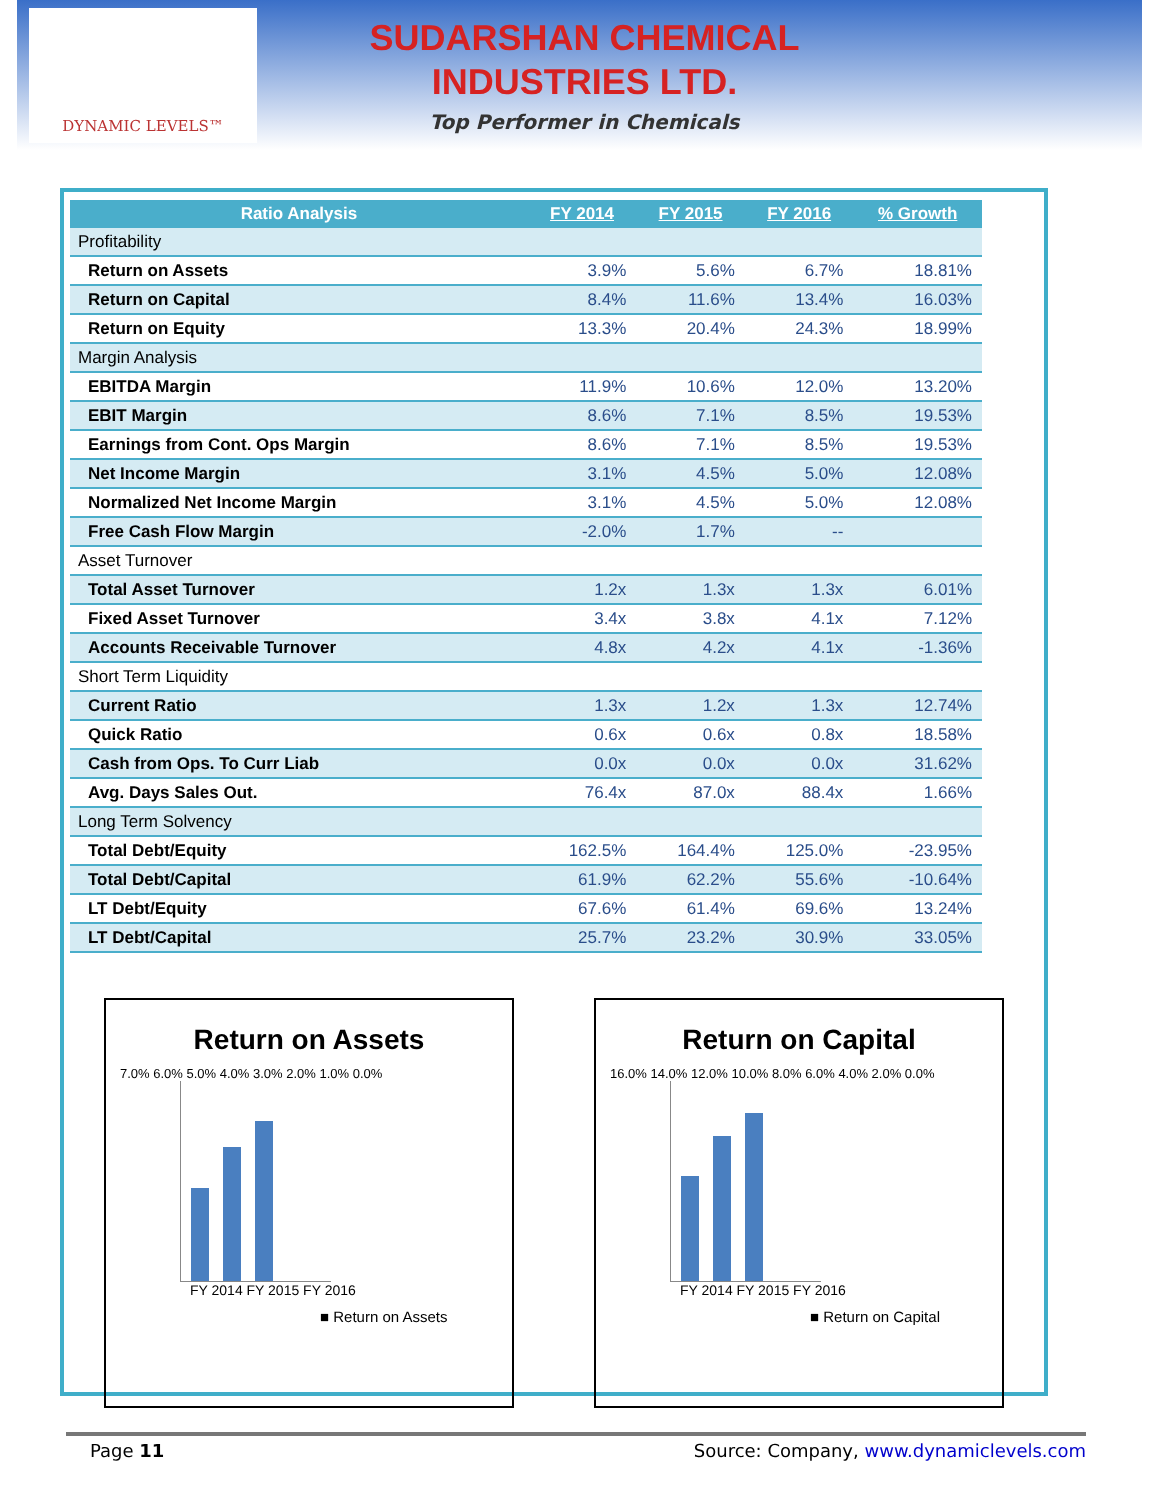DYNAMIC LEVELS™
SUDARSHAN CHEMICAL
INDUSTRIES LTD.
Top Performer in Chemicals
| Ratio Analysis | FY 2014 | FY 2015 | FY 2016 | % Growth |
| --- | --- | --- | --- | --- |
| Profitability | | | | |
| Return on Assets | 3.9% | 5.6% | 6.7% | 18.81% |
| Return on Capital | 8.4% | 11.6% | 13.4% | 16.03% |
| Return on Equity | 13.3% | 20.4% | 24.3% | 18.99% |
| Margin Analysis | | | | |
| EBITDA Margin | 11.9% | 10.6% | 12.0% | 13.20% |
| EBIT Margin | 8.6% | 7.1% | 8.5% | 19.53% |
| Earnings from Cont. Ops Margin | 8.6% | 7.1% | 8.5% | 19.53% |
| Net Income Margin | 3.1% | 4.5% | 5.0% | 12.08% |
| Normalized Net Income Margin | 3.1% | 4.5% | 5.0% | 12.08% |
| Free Cash Flow Margin | -2.0% | 1.7% | -- | |
| Asset Turnover | | | | |
| Total Asset Turnover | 1.2x | 1.3x | 1.3x | 6.01% |
| Fixed Asset Turnover | 3.4x | 3.8x | 4.1x | 7.12% |
| Accounts Receivable Turnover | 4.8x | 4.2x | 4.1x | -1.36% |
| Short Term Liquidity | | | | |
| Current Ratio | 1.3x | 1.2x | 1.3x | 12.74% |
| Quick Ratio | 0.6x | 0.6x | 0.8x | 18.58% |
| Cash from Ops. To Curr Liab | 0.0x | 0.0x | 0.0x | 31.62% |
| Avg. Days Sales Out. | 76.4x | 87.0x | 88.4x | 1.66% |
| Long Term Solvency | | | | |
| Total Debt/Equity | 162.5% | 164.4% | 125.0% | -23.95% |
| Total Debt/Capital | 61.9% | 62.2% | 55.6% | -10.64% |
| LT Debt/Equity | 67.6% | 61.4% | 69.6% | 13.24% |
| LT Debt/Capital | 25.7% | 23.2% | 30.9% | 33.05% |
Return on Assets
7.0% 6.0% 5.0% 4.0% 3.0% 2.0% 1.0% 0.0%
FY 2014 FY 2015 FY 2016
■ Return on Assets
Return on Capital
16.0% 14.0% 12.0% 10.0% 8.0% 6.0% 4.0% 2.0% 0.0%
FY 2014 FY 2015 FY 2016
■ Return on Capital
Page 11 Source: Company, www.dynamiclevels.com